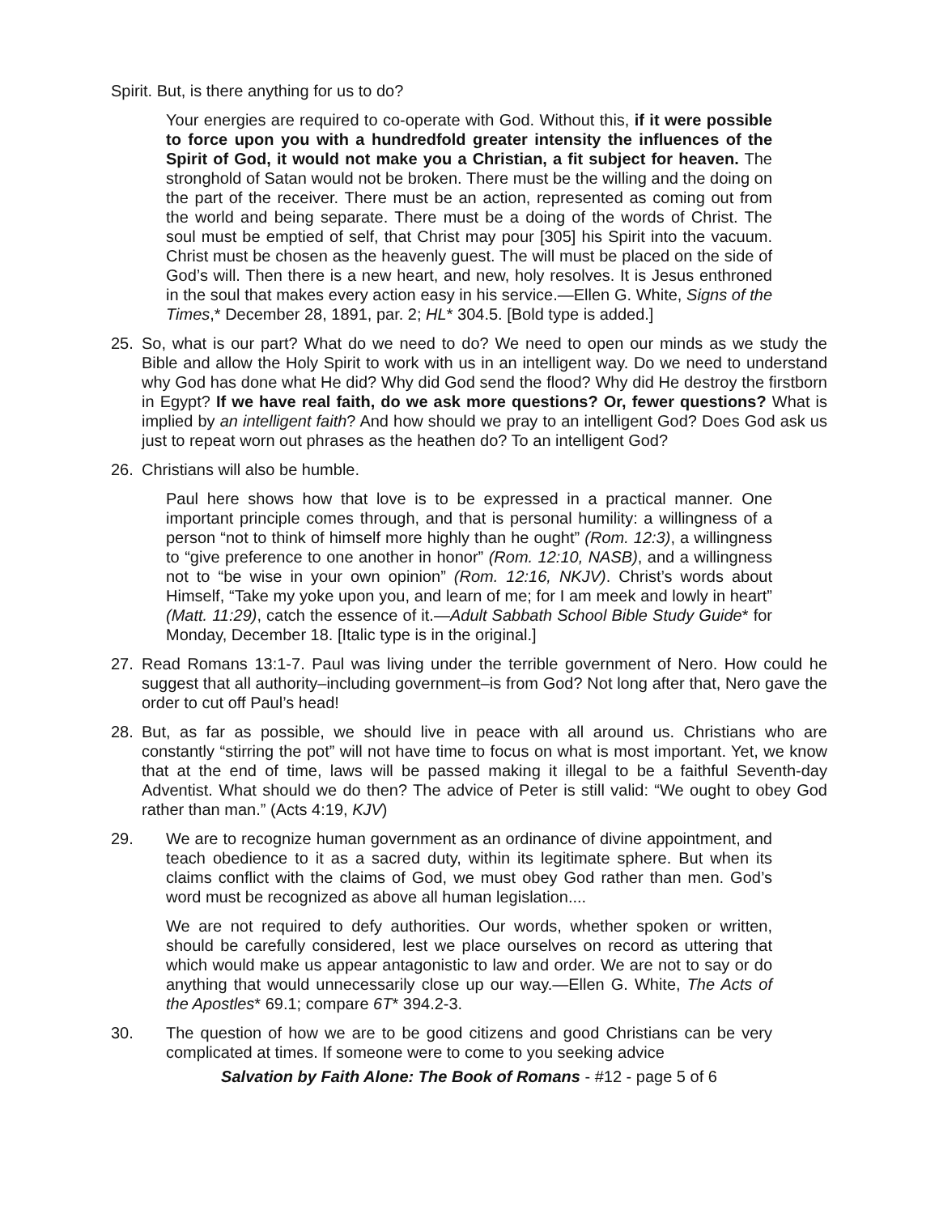Spirit. But, is there anything for us to do?
Your energies are required to co-operate with God. Without this, if it were possible to force upon you with a hundredfold greater intensity the influences of the Spirit of God, it would not make you a Christian, a fit subject for heaven. The stronghold of Satan would not be broken. There must be the willing and the doing on the part of the receiver. There must be an action, represented as coming out from the world and being separate. There must be a doing of the words of Christ. The soul must be emptied of self, that Christ may pour [305] his Spirit into the vacuum. Christ must be chosen as the heavenly guest. The will must be placed on the side of God’s will. Then there is a new heart, and new, holy resolves. It is Jesus enthroned in the soul that makes every action easy in his service.—Ellen G. White, Signs of the Times,* December 28, 1891, par. 2; HL* 304.5. [Bold type is added.]
25. So, what is our part? What do we need to do? We need to open our minds as we study the Bible and allow the Holy Spirit to work with us in an intelligent way. Do we need to understand why God has done what He did? Why did God send the flood? Why did He destroy the firstborn in Egypt? If we have real faith, do we ask more questions? Or, fewer questions? What is implied by an intelligent faith? And how should we pray to an intelligent God? Does God ask us just to repeat worn out phrases as the heathen do? To an intelligent God?
26. Christians will also be humble.
Paul here shows how that love is to be expressed in a practical manner. One important principle comes through, and that is personal humility: a willingness of a person “not to think of himself more highly than he ought” (Rom. 12:3), a willingness to “give preference to one another in honor” (Rom. 12:10, NASB), and a willingness not to “be wise in your own opinion” (Rom. 12:16, NKJV). Christ’s words about Himself, “Take my yoke upon you, and learn of me; for I am meek and lowly in heart” (Matt. 11:29), catch the essence of it.—Adult Sabbath School Bible Study Guide* for Monday, December 18. [Italic type is in the original.]
27. Read Romans 13:1-7. Paul was living under the terrible government of Nero. How could he suggest that all authority–including government–is from God? Not long after that, Nero gave the order to cut off Paul’s head!
28. But, as far as possible, we should live in peace with all around us. Christians who are constantly “stirring the pot” will not have time to focus on what is most important. Yet, we know that at the end of time, laws will be passed making it illegal to be a faithful Seventh-day Adventist. What should we do then? The advice of Peter is still valid: “We ought to obey God rather than man.” (Acts 4:19, KJV)
29. We are to recognize human government as an ordinance of divine appointment, and teach obedience to it as a sacred duty, within its legitimate sphere. But when its claims conflict with the claims of God, we must obey God rather than men. God’s word must be recognized as above all human legislation....
We are not required to defy authorities. Our words, whether spoken or written, should be carefully considered, lest we place ourselves on record as uttering that which would make us appear antagonistic to law and order. We are not to say or do anything that would unnecessarily close up our way.—Ellen G. White, The Acts of the Apostles* 69.1; compare 6T* 394.2-3.
30. The question of how we are to be good citizens and good Christians can be very complicated at times. If someone were to come to you seeking advice
Salvation by Faith Alone: The Book of Romans - #12 - page 5 of 6